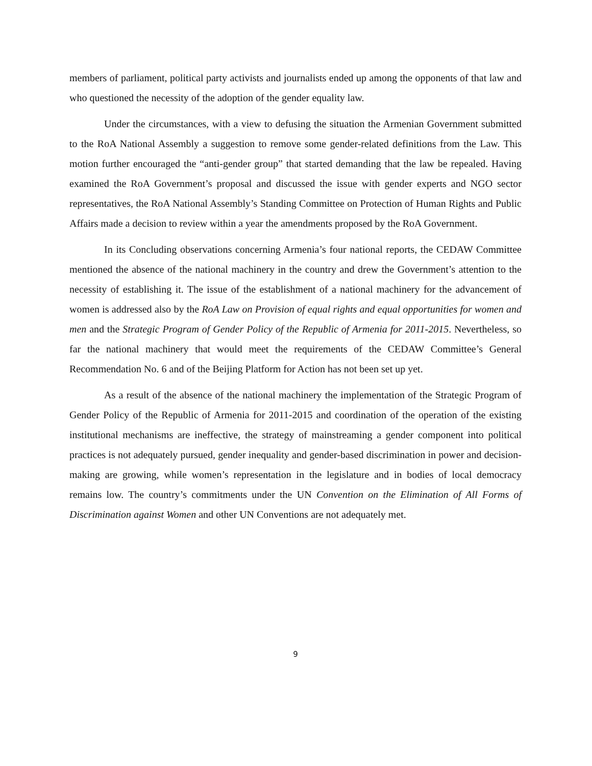members of parliament, political party activists and journalists ended up among the opponents of that law and who questioned the necessity of the adoption of the gender equality law.
Under the circumstances, with a view to defusing the situation the Armenian Government submitted to the RoA National Assembly a suggestion to remove some gender-related definitions from the Law. This motion further encouraged the “anti-gender group” that started demanding that the law be repealed. Having examined the RoA Government’s proposal and discussed the issue with gender experts and NGO sector representatives, the RoA National Assembly’s Standing Committee on Protection of Human Rights and Public Affairs made a decision to review within a year the amendments proposed by the RoA Government.
In its Concluding observations concerning Armenia’s four national reports, the CEDAW Committee mentioned the absence of the national machinery in the country and drew the Government’s attention to the necessity of establishing it. The issue of the establishment of a national machinery for the advancement of women is addressed also by the RoA Law on Provision of equal rights and equal opportunities for women and men and the Strategic Program of Gender Policy of the Republic of Armenia for 2011-2015. Nevertheless, so far the national machinery that would meet the requirements of the CEDAW Committee’s General Recommendation No. 6 and of the Beijing Platform for Action has not been set up yet.
As a result of the absence of the national machinery the implementation of the Strategic Program of Gender Policy of the Republic of Armenia for 2011-2015 and coordination of the operation of the existing institutional mechanisms are ineffective, the strategy of mainstreaming a gender component into political practices is not adequately pursued, gender inequality and gender-based discrimination in power and decision-making are growing, while women’s representation in the legislature and in bodies of local democracy remains low. The country’s commitments under the UN Convention on the Elimination of All Forms of Discrimination against Women and other UN Conventions are not adequately met.
9